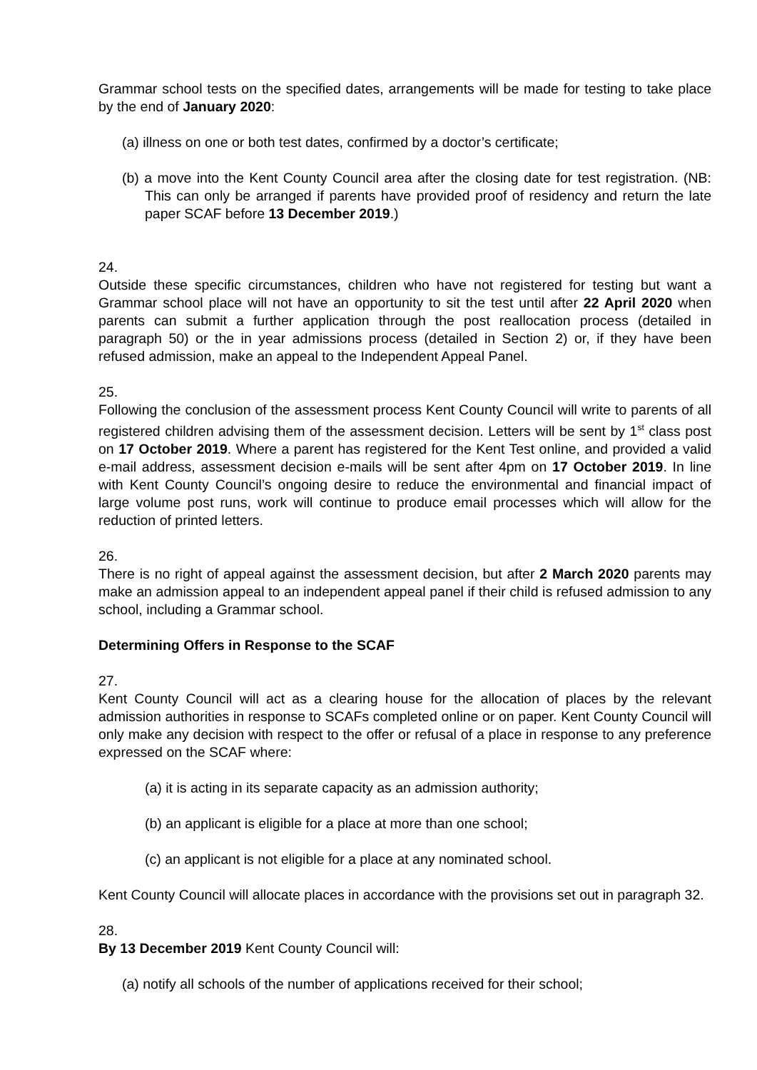Grammar school tests on the specified dates, arrangements will be made for testing to take place by the end of January 2020:
(a) illness on one or both test dates, confirmed by a doctor’s certificate;
(b) a move into the Kent County Council area after the closing date for test registration. (NB: This can only be arranged if parents have provided proof of residency and return the late paper SCAF before 13 December 2019.)
24.
Outside these specific circumstances, children who have not registered for testing but want a Grammar school place will not have an opportunity to sit the test until after 22 April 2020 when parents can submit a further application through the post reallocation process (detailed in paragraph 50) or the in year admissions process (detailed in Section 2) or, if they have been refused admission, make an appeal to the Independent Appeal Panel.
25.
Following the conclusion of the assessment process Kent County Council will write to parents of all registered children advising them of the assessment decision. Letters will be sent by 1<sup>st</sup> class post on 17 October 2019. Where a parent has registered for the Kent Test online, and provided a valid e-mail address, assessment decision e-mails will be sent after 4pm on 17 October 2019. In line with Kent County Council’s ongoing desire to reduce the environmental and financial impact of large volume post runs, work will continue to produce email processes which will allow for the reduction of printed letters.
26.
There is no right of appeal against the assessment decision, but after 2 March 2020 parents may make an admission appeal to an independent appeal panel if their child is refused admission to any school, including a Grammar school.
Determining Offers in Response to the SCAF
27.
Kent County Council will act as a clearing house for the allocation of places by the relevant admission authorities in response to SCAFs completed online or on paper. Kent County Council will only make any decision with respect to the offer or refusal of a place in response to any preference expressed on the SCAF where:
(a) it is acting in its separate capacity as an admission authority;
(b) an applicant is eligible for a place at more than one school;
(c) an applicant is not eligible for a place at any nominated school.
Kent County Council will allocate places in accordance with the provisions set out in paragraph 32.
28.
By 13 December 2019 Kent County Council will:
(a) notify all schools of the number of applications received for their school;